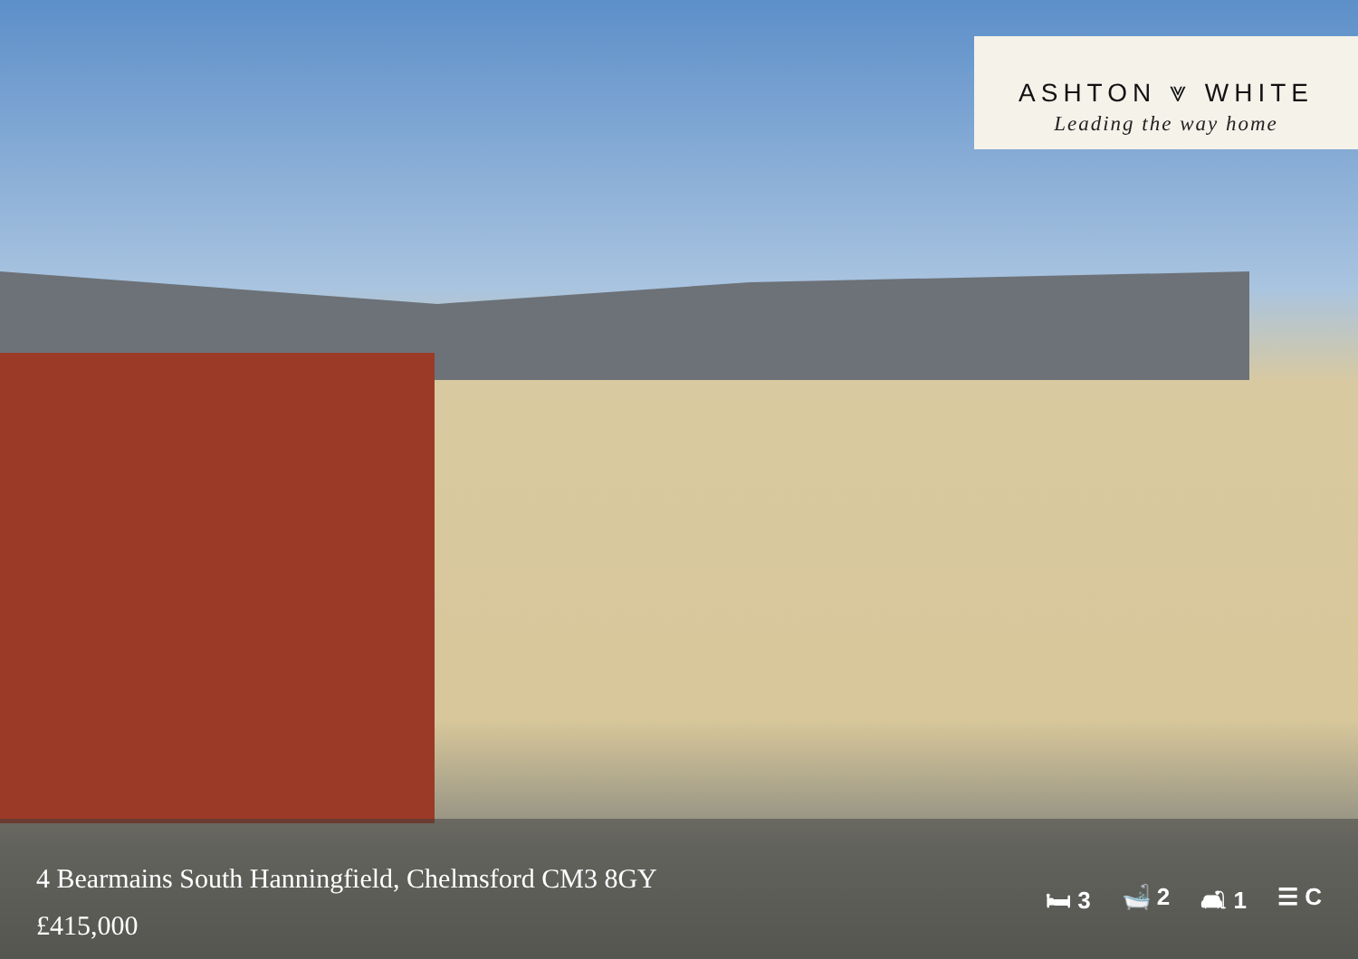ASHTON ⩔ WHITE
Leading the way home
4 Bearmains South Hanningfield, Chelmsford CM3 8GY
£415,000
🛏 3 🛁 2 🛋 1 ☰ C